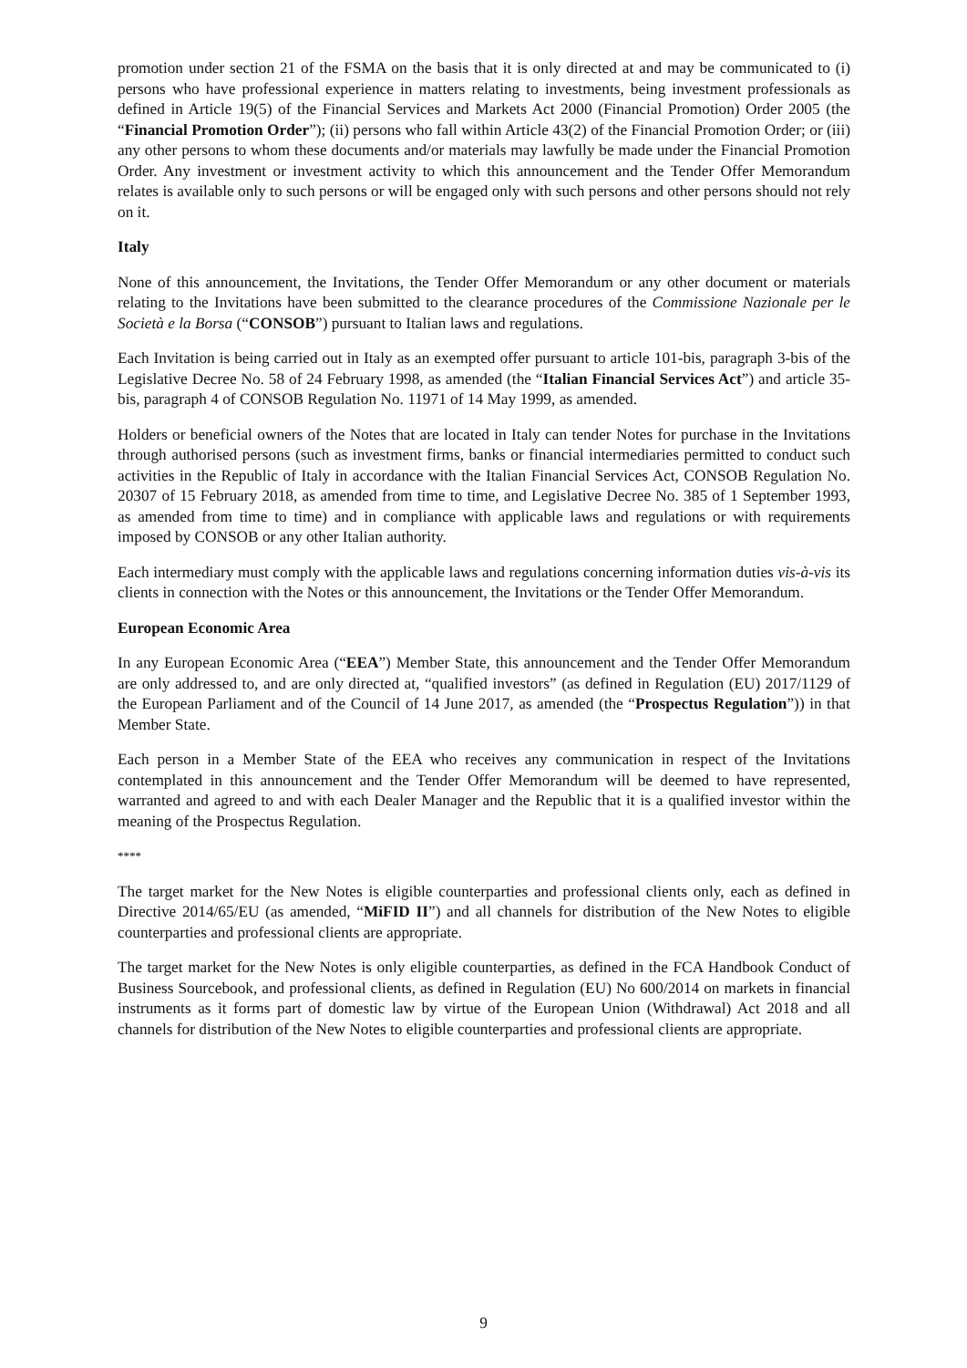promotion under section 21 of the FSMA on the basis that it is only directed at and may be communicated to (i) persons who have professional experience in matters relating to investments, being investment professionals as defined in Article 19(5) of the Financial Services and Markets Act 2000 (Financial Promotion) Order 2005 (the “Financial Promotion Order”); (ii) persons who fall within Article 43(2) of the Financial Promotion Order; or (iii) any other persons to whom these documents and/or materials may lawfully be made under the Financial Promotion Order. Any investment or investment activity to which this announcement and the Tender Offer Memorandum relates is available only to such persons or will be engaged only with such persons and other persons should not rely on it.
Italy
None of this announcement, the Invitations, the Tender Offer Memorandum or any other document or materials relating to the Invitations have been submitted to the clearance procedures of the Commissione Nazionale per le Società e la Borsa (“CONSOB”) pursuant to Italian laws and regulations.
Each Invitation is being carried out in Italy as an exempted offer pursuant to article 101-bis, paragraph 3-bis of the Legislative Decree No. 58 of 24 February 1998, as amended (the “Italian Financial Services Act”) and article 35-bis, paragraph 4 of CONSOB Regulation No. 11971 of 14 May 1999, as amended.
Holders or beneficial owners of the Notes that are located in Italy can tender Notes for purchase in the Invitations through authorised persons (such as investment firms, banks or financial intermediaries permitted to conduct such activities in the Republic of Italy in accordance with the Italian Financial Services Act, CONSOB Regulation No. 20307 of 15 February 2018, as amended from time to time, and Legislative Decree No. 385 of 1 September 1993, as amended from time to time) and in compliance with applicable laws and regulations or with requirements imposed by CONSOB or any other Italian authority.
Each intermediary must comply with the applicable laws and regulations concerning information duties vis-à-vis its clients in connection with the Notes or this announcement, the Invitations or the Tender Offer Memorandum.
European Economic Area
In any European Economic Area (“EEA”) Member State, this announcement and the Tender Offer Memorandum are only addressed to, and are only directed at, “qualified investors” (as defined in Regulation (EU) 2017/1129 of the European Parliament and of the Council of 14 June 2017, as amended (the “Prospectus Regulation”)) in that Member State.
Each person in a Member State of the EEA who receives any communication in respect of the Invitations contemplated in this announcement and the Tender Offer Memorandum will be deemed to have represented, warranted and agreed to and with each Dealer Manager and the Republic that it is a qualified investor within the meaning of the Prospectus Regulation.
****
The target market for the New Notes is eligible counterparties and professional clients only, each as defined in Directive 2014/65/EU (as amended, “MiFID II”) and all channels for distribution of the New Notes to eligible counterparties and professional clients are appropriate.
The target market for the New Notes is only eligible counterparties, as defined in the FCA Handbook Conduct of Business Sourcebook, and professional clients, as defined in Regulation (EU) No 600/2014 on markets in financial instruments as it forms part of domestic law by virtue of the European Union (Withdrawal) Act 2018 and all channels for distribution of the New Notes to eligible counterparties and professional clients are appropriate.
9